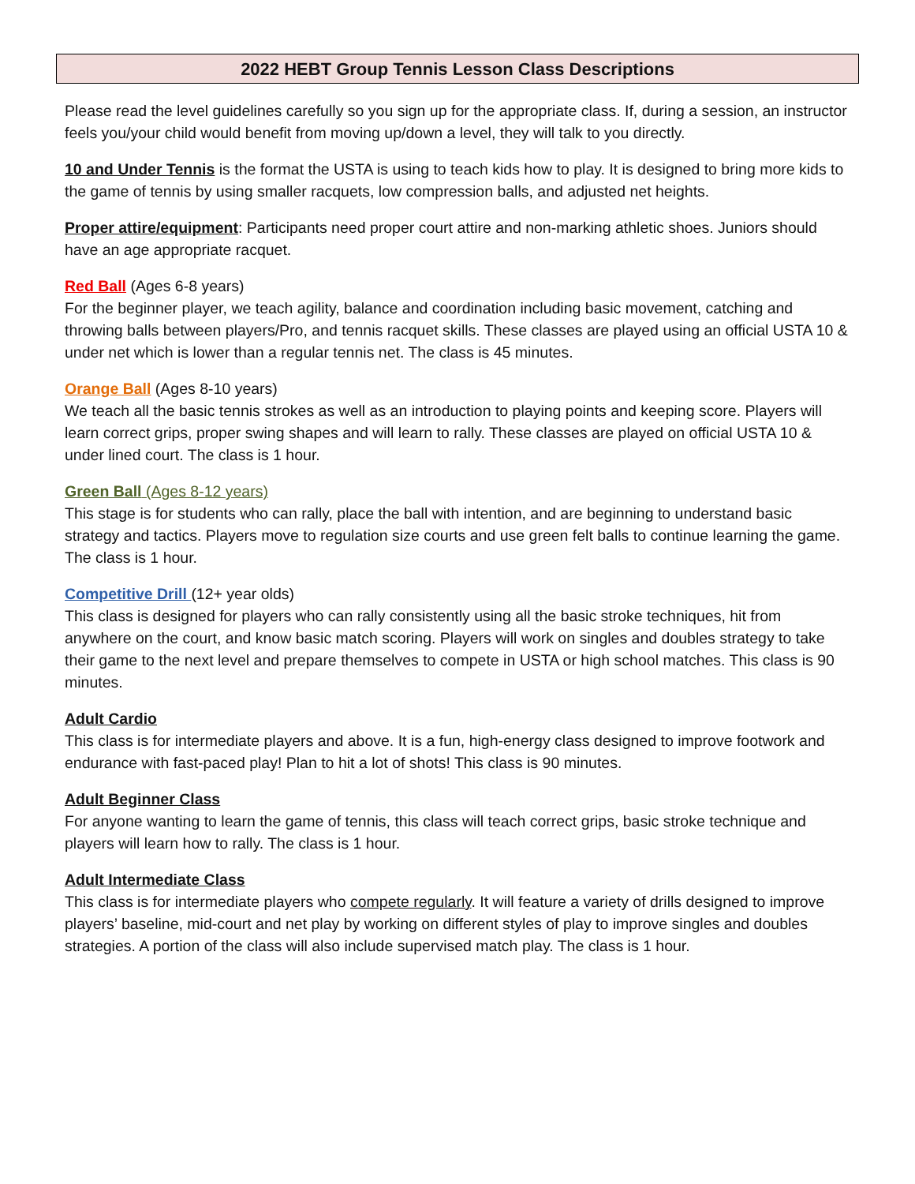2022 HEBT Group Tennis Lesson Class Descriptions
Please read the level guidelines carefully so you sign up for the appropriate class. If, during a session, an instructor feels you/your child would benefit from moving up/down a level, they will talk to you directly.
10 and Under Tennis is the format the USTA is using to teach kids how to play. It is designed to bring more kids to the game of tennis by using smaller racquets, low compression balls, and adjusted net heights.
Proper attire/equipment: Participants need proper court attire and non-marking athletic shoes. Juniors should have an age appropriate racquet.
Red Ball (Ages 6-8 years)
For the beginner player, we teach agility, balance and coordination including basic movement, catching and throwing balls between players/Pro, and tennis racquet skills. These classes are played using an official USTA 10 & under net which is lower than a regular tennis net. The class is 45 minutes.
Orange Ball (Ages 8-10 years)
We teach all the basic tennis strokes as well as an introduction to playing points and keeping score. Players will learn correct grips, proper swing shapes and will learn to rally. These classes are played on official USTA 10 & under lined court. The class is 1 hour.
Green Ball (Ages 8-12 years)
This stage is for students who can rally, place the ball with intention, and are beginning to understand basic strategy and tactics. Players move to regulation size courts and use green felt balls to continue learning the game. The class is 1 hour.
Competitive Drill (12+ year olds)
This class is designed for players who can rally consistently using all the basic stroke techniques, hit from anywhere on the court, and know basic match scoring. Players will work on singles and doubles strategy to take their game to the next level and prepare themselves to compete in USTA or high school matches. This class is 90 minutes.
Adult Cardio
This class is for intermediate players and above. It is a fun, high-energy class designed to improve footwork and endurance with fast-paced play! Plan to hit a lot of shots! This class is 90 minutes.
Adult Beginner Class
For anyone wanting to learn the game of tennis, this class will teach correct grips, basic stroke technique and players will learn how to rally. The class is 1 hour.
Adult Intermediate Class
This class is for intermediate players who compete regularly. It will feature a variety of drills designed to improve players’ baseline, mid-court and net play by working on different styles of play to improve singles and doubles strategies. A portion of the class will also include supervised match play. The class is 1 hour.